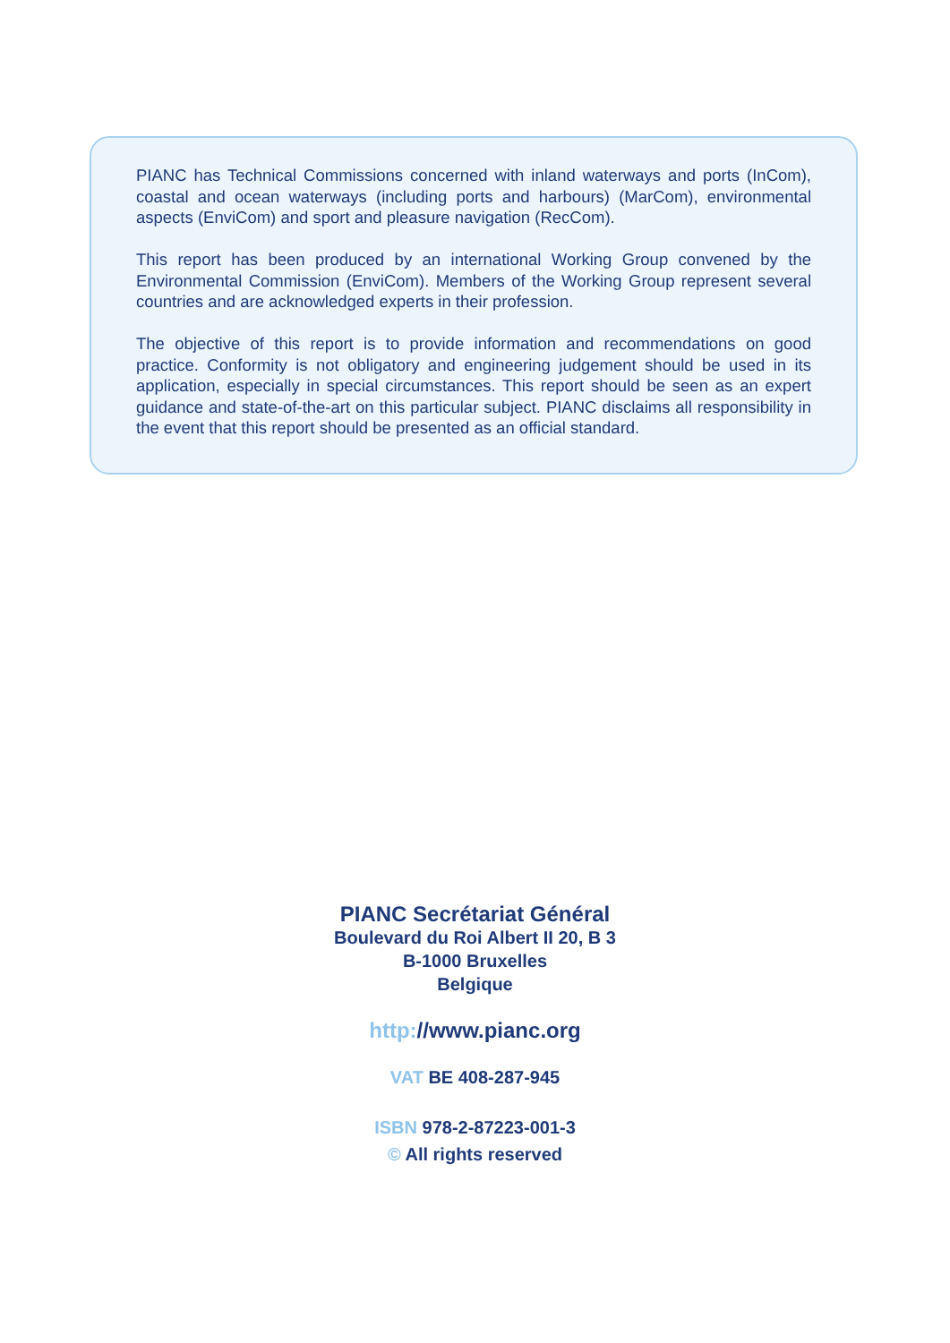PIANC has Technical Commissions concerned with inland waterways and ports (InCom), coastal and ocean waterways (including ports and harbours) (MarCom), environmental aspects (EnviCom) and sport and pleasure navigation (RecCom).
This report has been produced by an international Working Group convened by the Environmental Commission (EnviCom). Members of the Working Group represent several countries and are acknowledged experts in their profession.
The objective of this report is to provide information and recommendations on good practice. Conformity is not obligatory and engineering judgement should be used in its application, especially in special circumstances. This report should be seen as an expert guidance and state-of-the-art on this particular subject. PIANC disclaims all responsibility in the event that this report should be presented as an official standard.
PIANC Secrétariat Général
Boulevard du Roi Albert II 20, B 3
B-1000 Bruxelles
Belgique
http://www.pianc.org
VAT BE 408-287-945
ISBN 978-2-87223-001-3
© All rights reserved